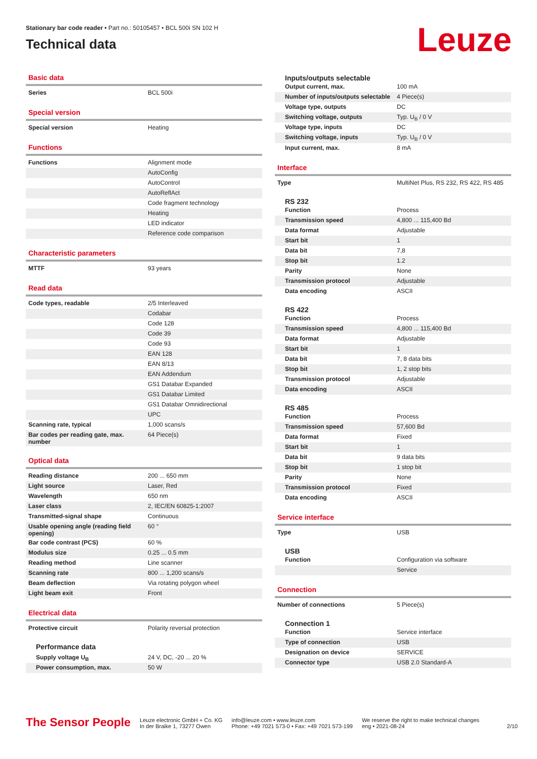Stationary bar code reader • Part no.: 50105457 • BCL 500i SN 102 H
Technical data
Leuze
Basic data
| Series | BCL 500i |
Special version
| Special version | Heating |
Functions
| Functions | Alignment mode |
| | AutoConfig |
| | AutoControl |
| | AutoReflAct |
| | Code fragment technology |
| | Heating |
| | LED indicator |
| | Reference code comparison |
Characteristic parameters
| MTTF | 93 years |
Read data
| Code types, readable | 2/5 Interleaved |
| | Codabar |
| | Code 128 |
| | Code 39 |
| | Code 93 |
| | EAN 128 |
| | EAN 8/13 |
| | EAN Addendum |
| | GS1 Databar Expanded |
| | GS1 Databar Limited |
| | GS1 Databar Omnidirectional |
| | UPC |
| Scanning rate, typical | 1,000 scans/s |
| Bar codes per reading gate, max. number | 64 Piece(s) |
Optical data
| Reading distance | 200 ... 650 mm |
| Light source | Laser, Red |
| Wavelength | 650 nm |
| Laser class | 2, IEC/EN 60825-1:2007 |
| Transmitted-signal shape | Continuous |
| Usable opening angle (reading field opening) | 60 ° |
| Bar code contrast (PCS) | 60 % |
| Modulus size | 0.25 ... 0.5 mm |
| Reading method | Line scanner |
| Scanning rate | 800 ... 1,200 scans/s |
| Beam deflection | Via rotating polygon wheel |
| Light beam exit | Front |
Electrical data
| Protective circuit | Polarity reversal protection |
Performance data
| Supply voltage U<sub>B</sub> | 24 V, DC, -20 ... 20 % |
| Power consumption, max. | 50 W |
Inputs/outputs selectable
| Output current, max. | 100 mA |
| Number of inputs/outputs selectable | 4 Piece(s) |
| Voltage type, outputs | DC |
| Switching voltage, outputs | Typ. U<sub>B</sub> / 0 V |
| Voltage type, inputs | DC |
| Switching voltage, inputs | Typ. U<sub>B</sub> / 0 V |
| Input current, max. | 8 mA |
Interface
| Type | MultiNet Plus, RS 232, RS 422, RS 485 |
RS 232
| Function | Process |
| Transmission speed | 4,800 ... 115,400 Bd |
| Data format | Adjustable |
| Start bit | 1 |
| Data bit | 7,8 |
| Stop bit | 1.2 |
| Parity | None |
| Transmission protocol | Adjustable |
| Data encoding | ASCII |
RS 422
| Function | Process |
| Transmission speed | 4,800 ... 115,400 Bd |
| Data format | Adjustable |
| Start bit | 1 |
| Data bit | 7, 8 data bits |
| Stop bit | 1, 2 stop bits |
| Transmission protocol | Adjustable |
| Data encoding | ASCII |
RS 485
| Function | Process |
| Transmission speed | 57,600 Bd |
| Data format | Fixed |
| Start bit | 1 |
| Data bit | 9 data bits |
| Stop bit | 1 stop bit |
| Parity | None |
| Transmission protocol | Fixed |
| Data encoding | ASCII |
Service interface
| Type | USB |
USB
| Function | Configuration via software |
| | Service |
Connection
| Number of connections | 5 Piece(s) |
Connection 1
| Function | Service interface |
| Type of connection | USB |
| Designation on device | SERVICE |
| Connector type | USB 2.0 Standard-A |
The Sensor People
Leuze electronic GmbH + Co. KG
In der Braike 1, 73277 Owen
info@leuze.com • www.leuze.com
Phone: +49 7021 573-0 • Fax: +49 7021 573-199
We reserve the right to make technical changes
eng • 2021-08-24
2/10